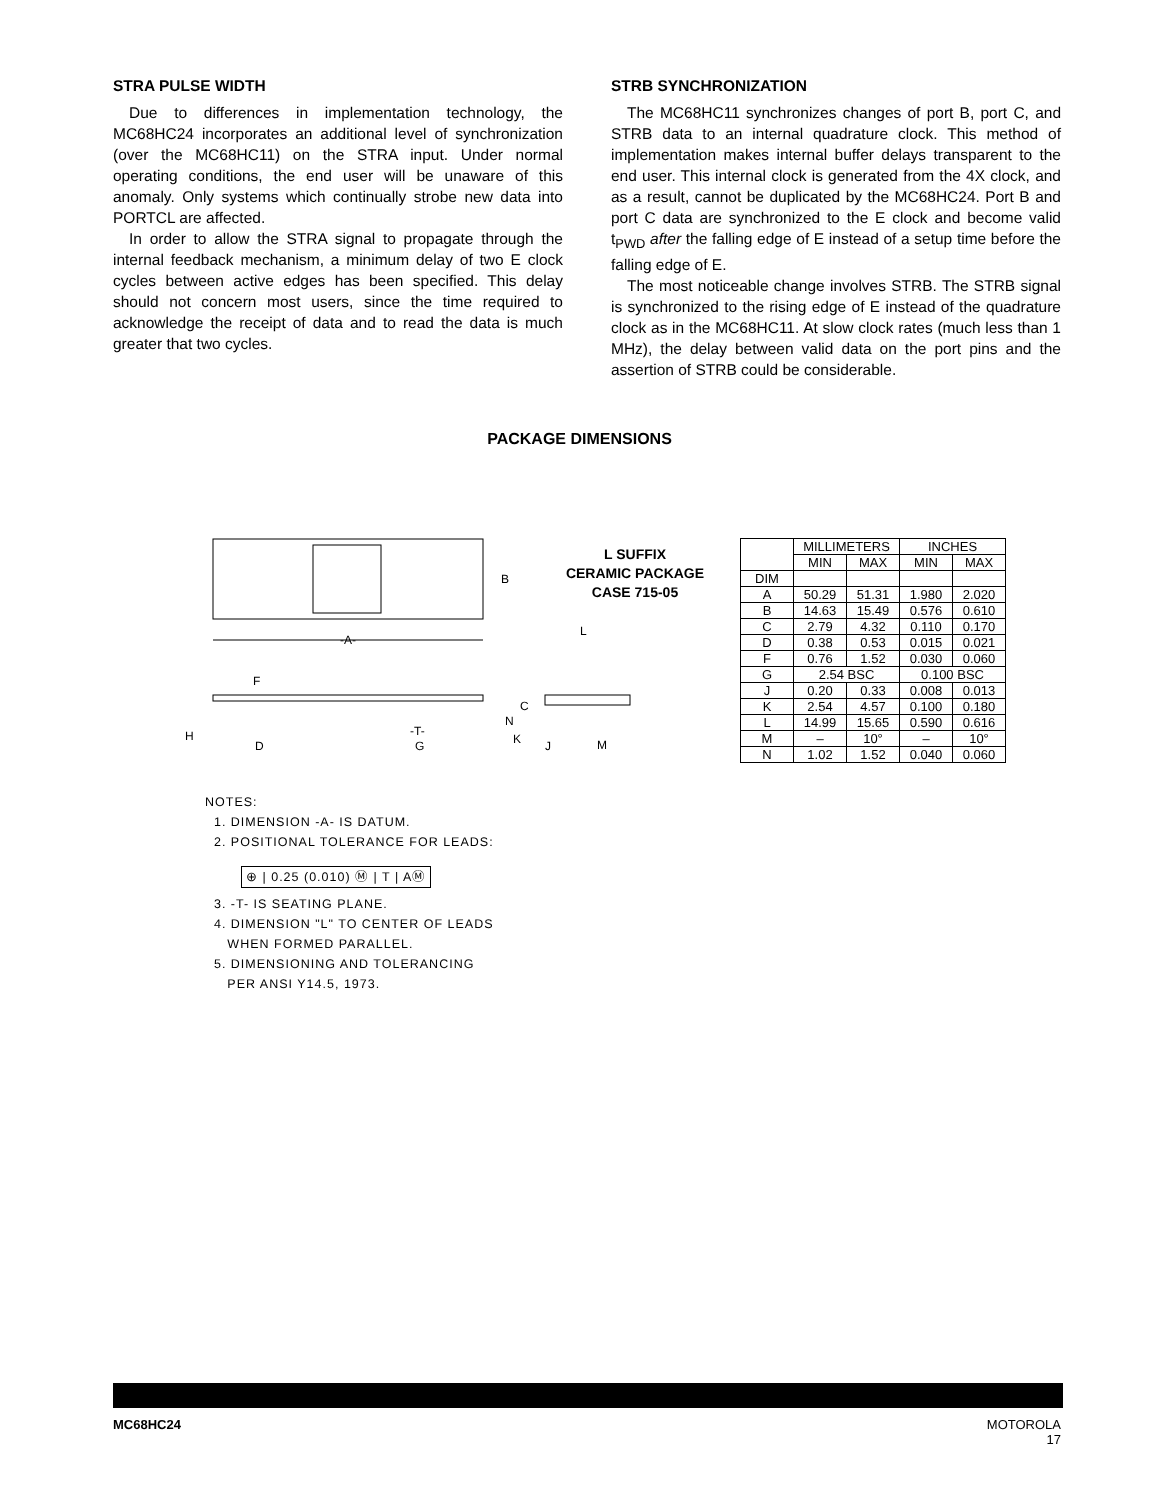STRA PULSE WIDTH
Due to differences in implementation technology, the MC68HC24 incorporates an additional level of synchronization (over the MC68HC11) on the STRA input. Under normal operating conditions, the end user will be unaware of this anomaly. Only systems which continually strobe new data into PORTCL are affected.
In order to allow the STRA signal to propagate through the internal feedback mechanism, a minimum delay of two E clock cycles between active edges has been specified. This delay should not concern most users, since the time required to acknowledge the receipt of data and to read the data is much greater that two cycles.
STRB SYNCHRONIZATION
The MC68HC11 synchronizes changes of port B, port C, and STRB data to an internal quadrature clock. This method of implementation makes internal buffer delays transparent to the end user. This internal clock is generated from the 4X clock, and as a result, cannot be duplicated by the MC68HC24. Port B and port C data are synchronized to the E clock and become valid t<sub>PWD</sub> after the falling edge of E instead of a setup time before the falling edge of E.
The most noticeable change involves STRB. The STRB signal is synchronized to the rising edge of E instead of the quadrature clock as in the MC68HC11. At slow clock rates (much less than 1 MHz), the delay between valid data on the port pins and the assertion of STRB could be considerable.
PACKAGE DIMENSIONS
B
-A-
F
C
N
K
H
D
G
J
-T-
L
M
L SUFFIX
CERAMIC PACKAGE
CASE 715-05
| | MILLIMETERS | | INCHES | |
| --- | --- | --- | --- | --- |
| | MIN | MAX | MIN | MAX |
| DIM | | | | |
| A | 50.29 | 51.31 | 1.980 | 2.020 |
| B | 14.63 | 15.49 | 0.576 | 0.610 |
| C | 2.79 | 4.32 | 0.110 | 0.170 |
| D | 0.38 | 0.53 | 0.015 | 0.021 |
| F | 0.76 | 1.52 | 0.030 | 0.060 |
| G | 2.54 BSC | | 0.100 BSC | |
| J | 0.20 | 0.33 | 0.008 | 0.013 |
| K | 2.54 | 4.57 | 0.100 | 0.180 |
| L | 14.99 | 15.65 | 0.590 | 0.616 |
| M | – | 10° | – | 10° |
| N | 1.02 | 1.52 | 0.040 | 0.060 |
NOTES:
1. DIMENSION -A- IS DATUM.
2. POSITIONAL TOLERANCE FOR LEADS:
⊕ | 0.25 (0.010) Ⓜ | T | AⓂ
3. -T- IS SEATING PLANE.
4. DIMENSION "L" TO CENTER OF LEADS
WHEN FORMED PARALLEL.
5. DIMENSIONING AND TOLERANCING
PER ANSI Y14.5, 1973.
MC68HC24 MOTOROLA
17